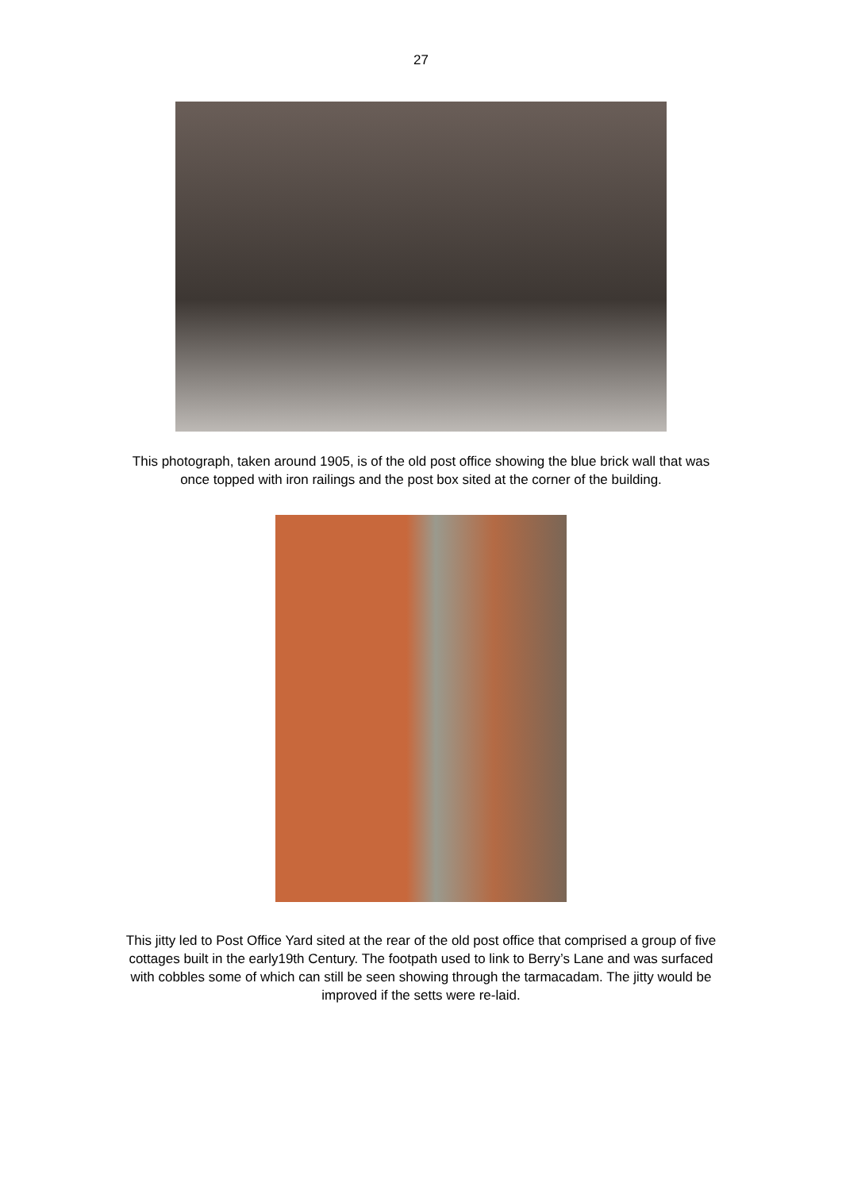27
This photograph, taken around 1905, is of the old post office showing the blue brick wall that was once topped with iron railings and the post box sited at the corner of the building.
This jitty led to Post Office Yard sited at the rear of the old post office that comprised a group of five cottages built in the early19th Century. The footpath used to link to Berry’s Lane and was surfaced with cobbles some of which can still be seen showing through the tarmacadam. The jitty would be improved if the setts were re-laid.